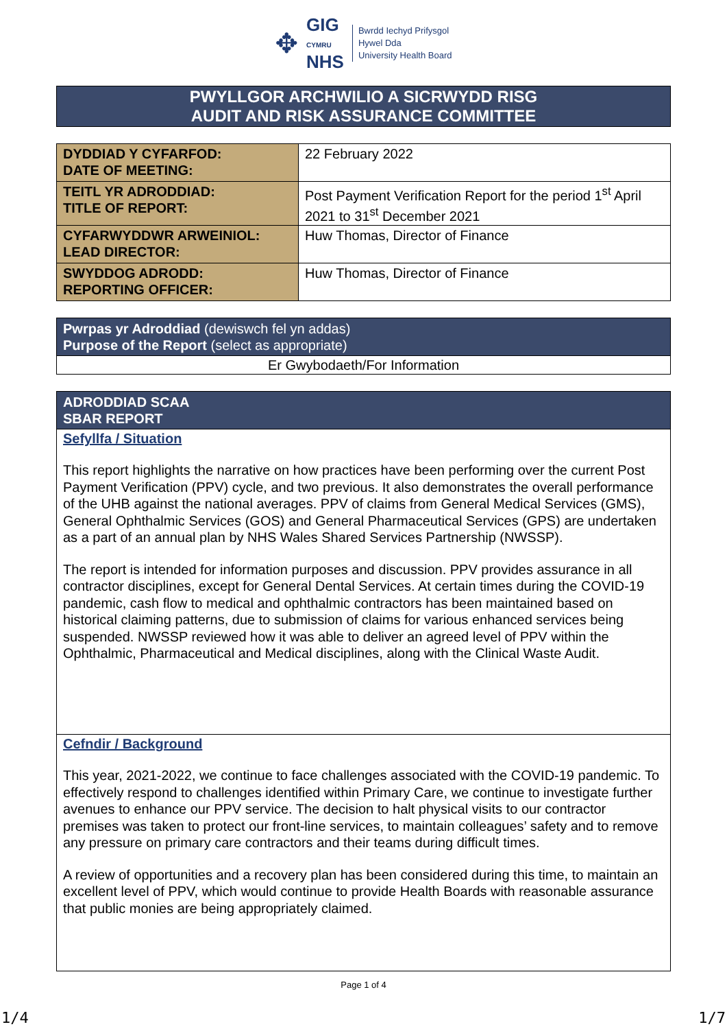✥
GIG
CYMRU
NHS
Bwrdd Iechyd Prifysgol
Hywel Dda
University Health Board
PWYLLGOR ARCHWILIO A SICRWYDD RISG
AUDIT AND RISK ASSURANCE COMMITTEE
| DYDDIAD Y CYFARFOD: DATE OF MEETING: | 22 February 2022 |
| TEITL YR ADRODDIAD: TITLE OF REPORT: | Post Payment Verification Report for the period 1<sup>st</sup> April 2021 to 31<sup>st</sup> December 2021 |
| CYFARWYDDWR ARWEINIOL: LEAD DIRECTOR: | Huw Thomas, Director of Finance |
| SWYDDOG ADRODD: REPORTING OFFICER: | Huw Thomas, Director of Finance |
Pwrpas yr Adroddiad (dewiswch fel yn addas)
Purpose of the Report (select as appropriate)
Er Gwybodaeth/For Information
ADRODDIAD SCAA
SBAR REPORT
Sefyllfa / Situation
This report highlights the narrative on how practices have been performing over the current Post Payment Verification (PPV) cycle, and two previous. It also demonstrates the overall performance of the UHB against the national averages. PPV of claims from General Medical Services (GMS), General Ophthalmic Services (GOS) and General Pharmaceutical Services (GPS) are undertaken as a part of an annual plan by NHS Wales Shared Services Partnership (NWSSP).
The report is intended for information purposes and discussion. PPV provides assurance in all contractor disciplines, except for General Dental Services. At certain times during the COVID-19 pandemic, cash flow to medical and ophthalmic contractors has been maintained based on historical claiming patterns, due to submission of claims for various enhanced services being suspended. NWSSP reviewed how it was able to deliver an agreed level of PPV within the Ophthalmic, Pharmaceutical and Medical disciplines, along with the Clinical Waste Audit.
Cefndir / Background
This year, 2021-2022, we continue to face challenges associated with the COVID-19 pandemic. To effectively respond to challenges identified within Primary Care, we continue to investigate further avenues to enhance our PPV service. The decision to halt physical visits to our contractor premises was taken to protect our front-line services, to maintain colleagues’ safety and to remove any pressure on primary care contractors and their teams during difficult times.
A review of opportunities and a recovery plan has been considered during this time, to maintain an excellent level of PPV, which would continue to provide Health Boards with reasonable assurance that public monies are being appropriately claimed.
Page 1 of 4
1/4 1/7